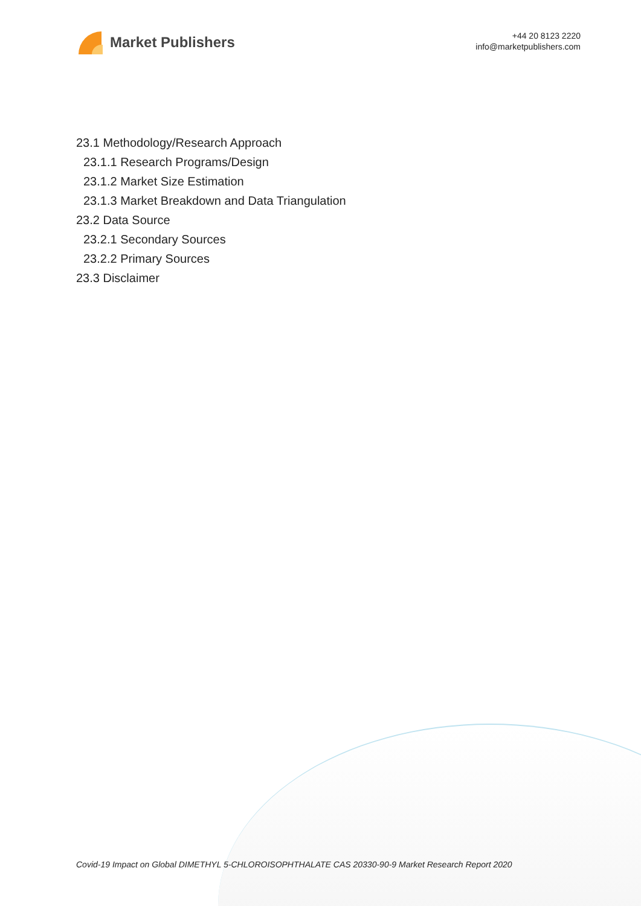Market Publishers
+44 20 8123 2220
info@marketpublishers.com
23.1 Methodology/Research Approach
23.1.1 Research Programs/Design
23.1.2 Market Size Estimation
23.1.3 Market Breakdown and Data Triangulation
23.2 Data Source
23.2.1 Secondary Sources
23.2.2 Primary Sources
23.3 Disclaimer
Covid-19 Impact on Global DIMETHYL 5-CHLOROISOPHTHALATE CAS 20330-90-9 Market Research Report 2020